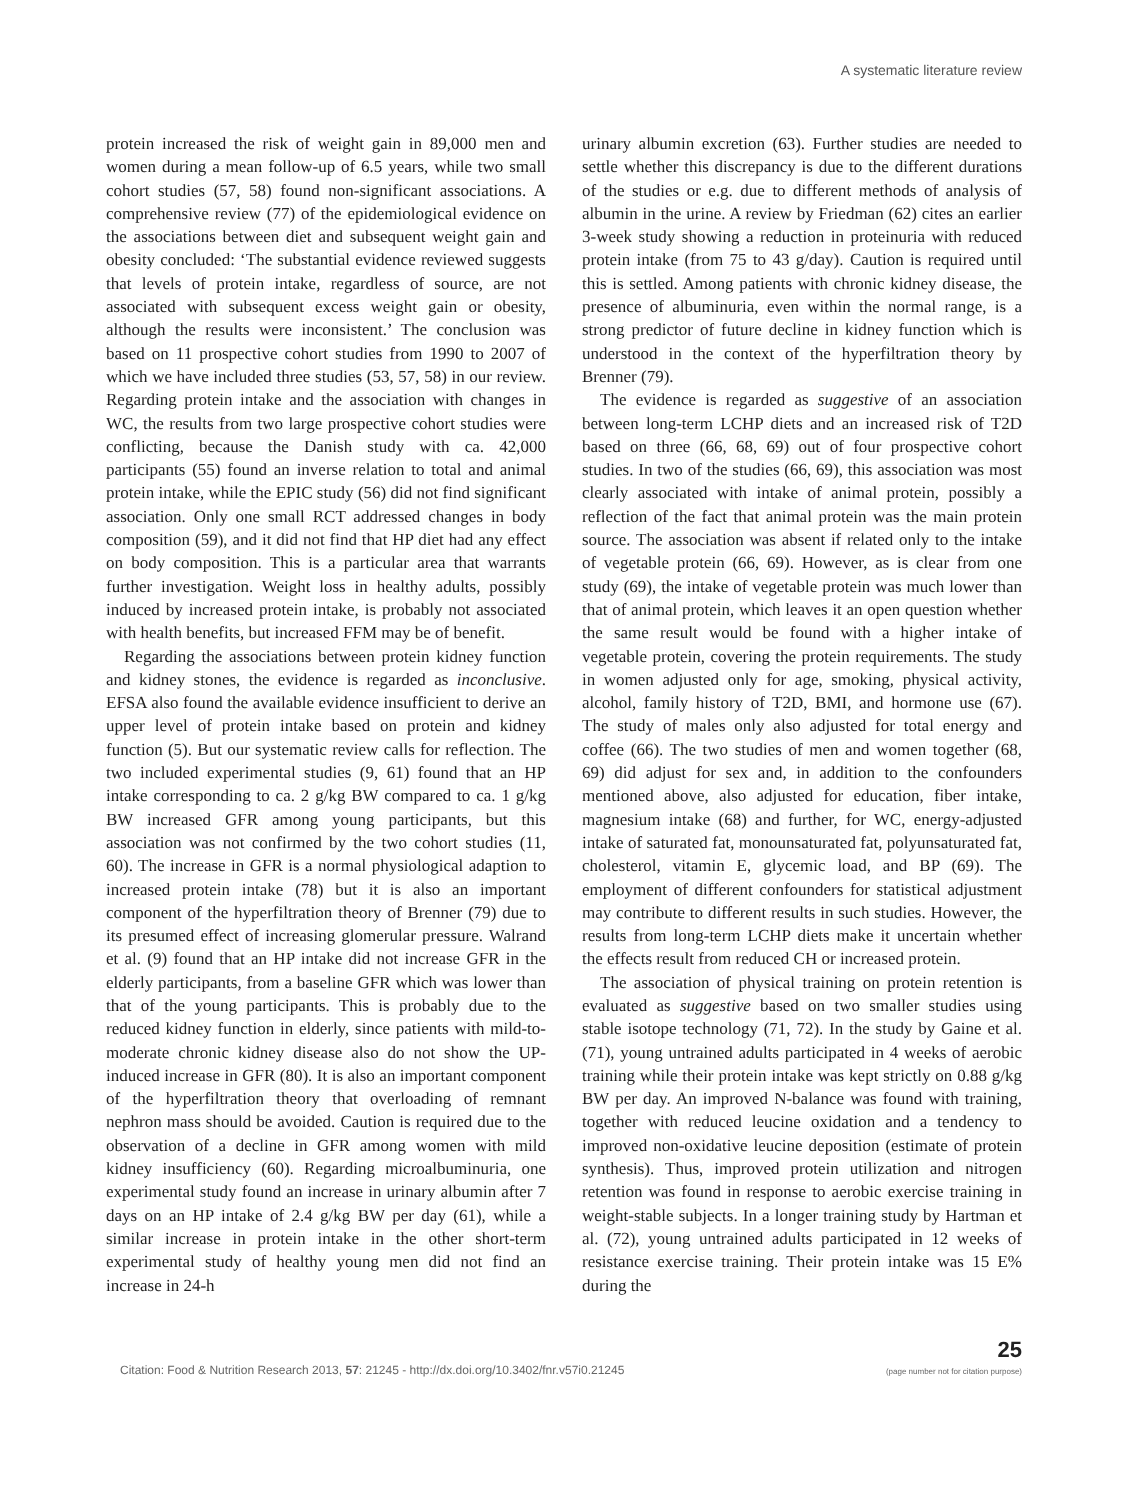A systematic literature review
protein increased the risk of weight gain in 89,000 men and women during a mean follow-up of 6.5 years, while two small cohort studies (57, 58) found non-significant associations. A comprehensive review (77) of the epidemiological evidence on the associations between diet and subsequent weight gain and obesity concluded: ‘The substantial evidence reviewed suggests that levels of protein intake, regardless of source, are not associated with subsequent excess weight gain or obesity, although the results were inconsistent.’ The conclusion was based on 11 prospective cohort studies from 1990 to 2007 of which we have included three studies (53, 57, 58) in our review. Regarding protein intake and the association with changes in WC, the results from two large prospective cohort studies were conflicting, because the Danish study with ca. 42,000 participants (55) found an inverse relation to total and animal protein intake, while the EPIC study (56) did not find significant association. Only one small RCT addressed changes in body composition (59), and it did not find that HP diet had any effect on body composition. This is a particular area that warrants further investigation. Weight loss in healthy adults, possibly induced by increased protein intake, is probably not associated with health benefits, but increased FFM may be of benefit.
Regarding the associations between protein kidney function and kidney stones, the evidence is regarded as inconclusive. EFSA also found the available evidence insufficient to derive an upper level of protein intake based on protein and kidney function (5). But our systematic review calls for reflection. The two included experimental studies (9, 61) found that an HP intake corresponding to ca. 2 g/kg BW compared to ca. 1 g/kg BW increased GFR among young participants, but this association was not confirmed by the two cohort studies (11, 60). The increase in GFR is a normal physiological adaption to increased protein intake (78) but it is also an important component of the hyperfiltration theory of Brenner (79) due to its presumed effect of increasing glomerular pressure. Walrand et al. (9) found that an HP intake did not increase GFR in the elderly participants, from a baseline GFR which was lower than that of the young participants. This is probably due to the reduced kidney function in elderly, since patients with mild-to-moderate chronic kidney disease also do not show the UP-induced increase in GFR (80). It is also an important component of the hyperfiltration theory that overloading of remnant nephron mass should be avoided. Caution is required due to the observation of a decline in GFR among women with mild kidney insufficiency (60). Regarding microalbuminuria, one experimental study found an increase in urinary albumin after 7 days on an HP intake of 2.4 g/kg BW per day (61), while a similar increase in protein intake in the other short-term experimental study of healthy young men did not find an increase in 24-h
urinary albumin excretion (63). Further studies are needed to settle whether this discrepancy is due to the different durations of the studies or e.g. due to different methods of analysis of albumin in the urine. A review by Friedman (62) cites an earlier 3-week study showing a reduction in proteinuria with reduced protein intake (from 75 to 43 g/day). Caution is required until this is settled. Among patients with chronic kidney disease, the presence of albuminuria, even within the normal range, is a strong predictor of future decline in kidney function which is understood in the context of the hyperfiltration theory by Brenner (79).
The evidence is regarded as suggestive of an association between long-term LCHP diets and an increased risk of T2D based on three (66, 68, 69) out of four prospective cohort studies. In two of the studies (66, 69), this association was most clearly associated with intake of animal protein, possibly a reflection of the fact that animal protein was the main protein source. The association was absent if related only to the intake of vegetable protein (66, 69). However, as is clear from one study (69), the intake of vegetable protein was much lower than that of animal protein, which leaves it an open question whether the same result would be found with a higher intake of vegetable protein, covering the protein requirements. The study in women adjusted only for age, smoking, physical activity, alcohol, family history of T2D, BMI, and hormone use (67). The study of males only also adjusted for total energy and coffee (66). The two studies of men and women together (68, 69) did adjust for sex and, in addition to the confounders mentioned above, also adjusted for education, fiber intake, magnesium intake (68) and further, for WC, energy-adjusted intake of saturated fat, monounsaturated fat, polyunsaturated fat, cholesterol, vitamin E, glycemic load, and BP (69). The employment of different confounders for statistical adjustment may contribute to different results in such studies. However, the results from long-term LCHP diets make it uncertain whether the effects result from reduced CH or increased protein.
The association of physical training on protein retention is evaluated as suggestive based on two smaller studies using stable isotope technology (71, 72). In the study by Gaine et al. (71), young untrained adults participated in 4 weeks of aerobic training while their protein intake was kept strictly on 0.88 g/kg BW per day. An improved N-balance was found with training, together with reduced leucine oxidation and a tendency to improved non-oxidative leucine deposition (estimate of protein synthesis). Thus, improved protein utilization and nitrogen retention was found in response to aerobic exercise training in weight-stable subjects. In a longer training study by Hartman et al. (72), young untrained adults participated in 12 weeks of resistance exercise training. Their protein intake was 15 E% during the
Citation: Food & Nutrition Research 2013, 57: 21245 - http://dx.doi.org/10.3402/fnr.v57i0.21245
25
(page number not for citation purpose)